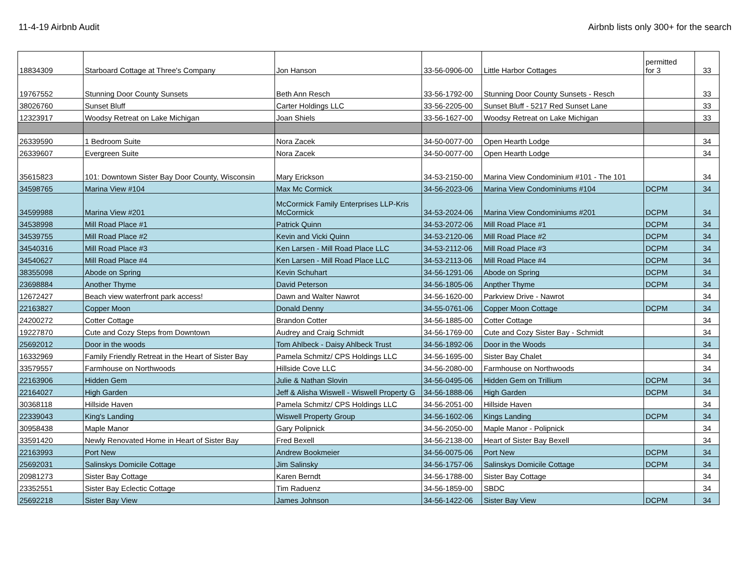11-4-19 Airbnb Audit Airbnb lists only 300+ for the search
| 18834309 | Starboard Cottage at Three's Company | Jon Hanson | 33-56-0906-00 | Little Harbor Cottages | permitted for 3 | 33 |
| 19767552 | Stunning Door County Sunsets | Beth Ann Resch | 33-56-1792-00 | Stunning Door County Sunsets - Resch | | 33 |
| 38026760 | Sunset Bluff | Carter Holdings LLC | 33-56-2205-00 | Sunset Bluff - 5217 Red Sunset Lane | | 33 |
| 12323917 | Woodsy Retreat on Lake Michigan | Joan Shiels | 33-56-1627-00 | Woodsy Retreat on Lake Michigan | | 33 |
| 26339590 | 1 Bedroom Suite | Nora Zacek | 34-50-0077-00 | Open Hearth Lodge | | 34 |
| 26339607 | Evergreen Suite | Nora Zacek | 34-50-0077-00 | Open Hearth Lodge | | 34 |
| 35615823 | 101: Downtown Sister Bay Door County, Wisconsin | Mary Erickson | 34-53-2150-00 | Marina View Condominium #101 - The 101 | | 34 |
| 34598765 | Marina View #104 | Max Mc Cormick | 34-56-2023-06 | Marina View Condominiums #104 | DCPM | 34 |
| 34599988 | Marina View #201 | McCormick Family Enterprises LLP-Kris McCormick | 34-53-2024-06 | Marina View Condominiums #201 | DCPM | 34 |
| 34538998 | Mill Road Place #1 | Patrick Quinn | 34-53-2072-06 | Mill Road Place #1 | DCPM | 34 |
| 34539755 | Mill Road Place #2 | Kevin and Vicki Quinn | 34-53-2120-06 | Mill Road Place #2 | DCPM | 34 |
| 34540316 | Mill Road Place #3 | Ken Larsen - Mill Road Place LLC | 34-53-2112-06 | Mill Road Place #3 | DCPM | 34 |
| 34540627 | Mill Road Place #4 | Ken Larsen - Mill Road Place LLC | 34-53-2113-06 | Mill Road Place #4 | DCPM | 34 |
| 38355098 | Abode on Spring | Kevin Schuhart | 34-56-1291-06 | Abode on Spring | DCPM | 34 |
| 23698884 | Another Thyme | David Peterson | 34-56-1805-06 | Anpther Thyme | DCPM | 34 |
| 12672427 | Beach view waterfront park access! | Dawn and Walter Nawrot | 34-56-1620-00 | Parkview Drive - Nawrot | | 34 |
| 22163827 | Copper Moon | Donald Denny | 34-55-0761-06 | Copper Moon Cottage | DCPM | 34 |
| 24200272 | Cotter Cottage | Brandon Cotter | 34-56-1885-00 | Cotter Cottage | | 34 |
| 19227870 | Cute and Cozy Steps from Downtown | Audrey and Craig Schmidt | 34-56-1769-00 | Cute and Cozy Sister Bay - Schmidt | | 34 |
| 25692012 | Door in the woods | Tom Ahlbeck - Daisy Ahlbeck Trust | 34-56-1892-06 | Door in the Woods | | 34 |
| 16332969 | Family Friendly Retreat in the Heart of Sister Bay | Pamela Schmitz/ CPS Holdings LLC | 34-56-1695-00 | Sister Bay Chalet | | 34 |
| 33579557 | Farmhouse on Northwoods | Hillside Cove LLC | 34-56-2080-00 | Farmhouse on Northwoods | | 34 |
| 22163906 | Hidden Gem | Julie & Nathan Slovin | 34-56-0495-06 | Hidden Gem on Trillium | DCPM | 34 |
| 22164027 | High Garden | Jeff & Alisha Wiswell - Wiswell Property G | 34-56-1888-06 | High Garden | DCPM | 34 |
| 30368118 | Hillside Haven | Pamela Schmitz/ CPS Holdings LLC | 34-56-2051-00 | Hillside Haven | | 34 |
| 22339043 | King's Landing | Wiswell Property Group | 34-56-1602-06 | Kings Landing | DCPM | 34 |
| 30958438 | Maple Manor | Gary Polipnick | 34-56-2050-00 | Maple Manor - Polipnick | | 34 |
| 33591420 | Newly Renovated Home in Heart of Sister Bay | Fred Bexell | 34-56-2138-00 | Heart of Sister Bay Bexell | | 34 |
| 22163993 | Port New | Andrew Bookmeier | 34-56-0075-06 | Port New | DCPM | 34 |
| 25692031 | Salinskys Domicile Cottage | Jim Salinsky | 34-56-1757-06 | Salinskys Domicile Cottage | DCPM | 34 |
| 20981273 | Sister Bay Cottage | Karen Berndt | 34-56-1788-00 | Sister Bay Cottage | | 34 |
| 23352551 | Sister Bay Eclectic Cottage | Tim Raduenz | 34-56-1859-00 | SBDC | | 34 |
| 25692218 | Sister Bay View | James Johnson | 34-56-1422-06 | Sister Bay View | DCPM | 34 |